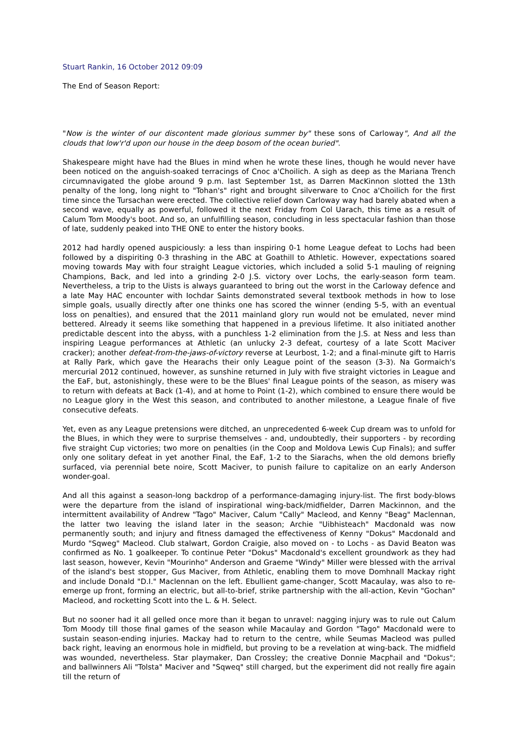Stuart Rankin, 16 October 2012 09:09
The End of Season Report:
"Now is the winter of our discontent made glorious summer by" these sons of Carloway", And all the clouds that low'r'd upon our house in the deep bosom of the ocean buried".
Shakespeare might have had the Blues in mind when he wrote these lines, though he would never have been noticed on the anguish-soaked terracings of Cnoc a'Choilich. A sigh as deep as the Mariana Trench circumnavigated the globe around 9 p.m. last September 1st, as Darren MacKinnon slotted the 13th penalty of the long, long night to "Tohan's" right and brought silverware to Cnoc a'Choilich for the first time since the Tursachan were erected. The collective relief down Carloway way had barely abated when a second wave, equally as powerful, followed it the next Friday from Col Uarach, this time as a result of Calum Tom Moody's boot. And so, an unfulfilling season, concluding in less spectacular fashion than those of late, suddenly peaked into THE ONE to enter the history books.
2012 had hardly opened auspiciously: a less than inspiring 0-1 home League defeat to Lochs had been followed by a dispiriting 0-3 thrashing in the ABC at Goathill to Athletic. However, expectations soared moving towards May with four straight League victories, which included a solid 5-1 mauling of reigning Champions, Back, and led into a grinding 2-0 J.S. victory over Lochs, the early-season form team. Nevertheless, a trip to the Uists is always guaranteed to bring out the worst in the Carloway defence and a late May HAC encounter with Iochdar Saints demonstrated several textbook methods in how to lose simple goals, usually directly after one thinks one has scored the winner (ending 5-5, with an eventual loss on penalties), and ensured that the 2011 mainland glory run would not be emulated, never mind bettered. Already it seems like something that happened in a previous lifetime. It also initiated another predictable descent into the abyss, with a punchless 1-2 elimination from the J.S. at Ness and less than inspiring League performances at Athletic (an unlucky 2-3 defeat, courtesy of a late Scott Maciver cracker); another defeat-from-the-jaws-of-victory reverse at Leurbost, 1-2; and a final-minute gift to Harris at Rally Park, which gave the Hearachs their only League point of the season (3-3). Na Gormaich's mercurial 2012 continued, however, as sunshine returned in July with five straight victories in League and the EaF, but, astonishingly, these were to be the Blues' final League points of the season, as misery was to return with defeats at Back (1-4), and at home to Point (1-2), which combined to ensure there would be no League glory in the West this season, and contributed to another milestone, a League finale of five consecutive defeats.
Yet, even as any League pretensions were ditched, an unprecedented 6-week Cup dream was to unfold for the Blues, in which they were to surprise themselves - and, undoubtedly, their supporters - by recording five straight Cup victories; two more on penalties (in the Coop and Moldova Lewis Cup Finals); and suffer only one solitary defeat in yet another Final, the EaF, 1-2 to the Siarachs, when the old demons briefly surfaced, via perennial bete noire, Scott Maciver, to punish failure to capitalize on an early Anderson wonder-goal.
And all this against a season-long backdrop of a performance-damaging injury-list. The first body-blows were the departure from the island of inspirational wing-back/midfielder, Darren Mackinnon, and the intermittent availability of Andrew "Tago" Maciver, Calum "Cally" Macleod, and Kenny "Beag" Maclennan, the latter two leaving the island later in the season; Archie "Uibhisteach" Macdonald was now permanently south; and injury and fitness damaged the effectiveness of Kenny "Dokus" Macdonald and Murdo "Sqweg" Macleod. Club stalwart, Gordon Craigie, also moved on - to Lochs - as David Beaton was confirmed as No. 1 goalkeeper. To continue Peter "Dokus" Macdonald's excellent groundwork as they had last season, however, Kevin "Mourinho" Anderson and Graeme "Windy" Miller were blessed with the arrival of the island's best stopper, Gus Maciver, from Athletic, enabling them to move Domhnall Mackay right and include Donald "D.I." Maclennan on the left. Ebullient game-changer, Scott Macaulay, was also to re-emerge up front, forming an electric, but all-to-brief, strike partnership with the all-action, Kevin "Gochan" Macleod, and rocketting Scott into the L. & H. Select.
But no sooner had it all gelled once more than it began to unravel: nagging injury was to rule out Calum Tom Moody till those final games of the season while Macaulay and Gordon "Tago" Macdonald were to sustain season-ending injuries. Mackay had to return to the centre, while Seumas Macleod was pulled back right, leaving an enormous hole in midfield, but proving to be a revelation at wing-back. The midfield was wounded, nevertheless. Star playmaker, Dan Crossley; the creative Donnie Macphail and "Dokus"; and ballwinners Ali "Tolsta" Maciver and "Sqweq" still charged, but the experiment did not really fire again till the return of